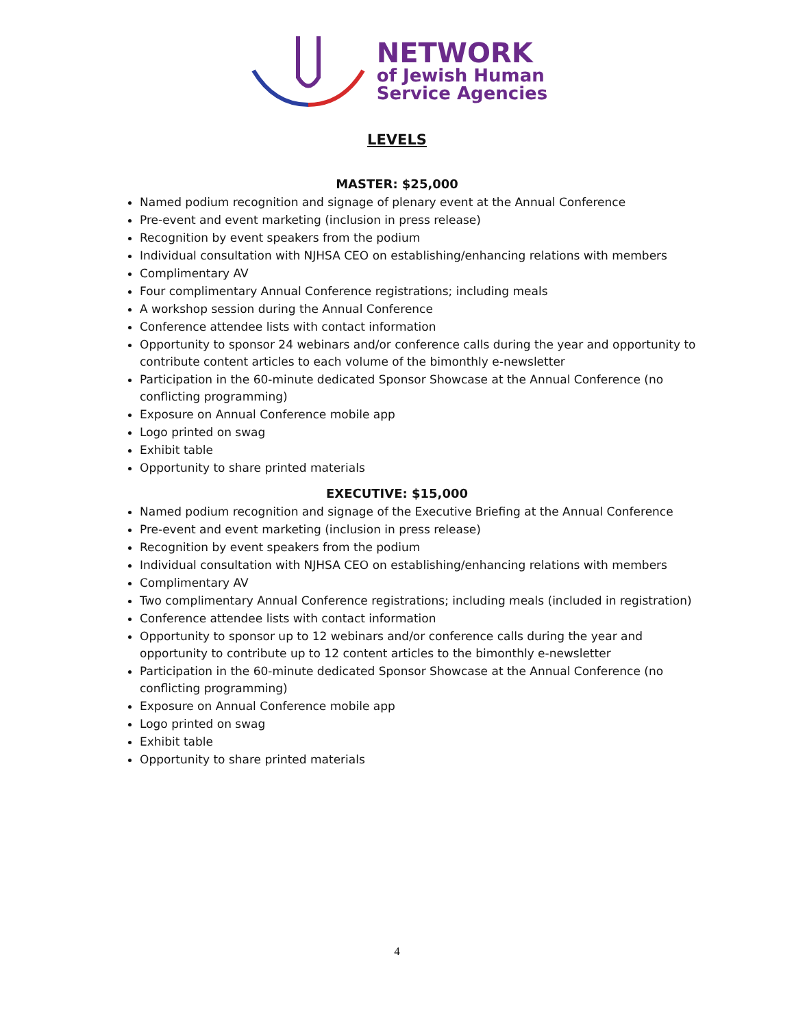NETWORK
of Jewish Human
Service Agencies
LEVELS
MASTER: $25,000
Named podium recognition and signage of plenary event at the Annual Conference
Pre-event and event marketing (inclusion in press release)
Recognition by event speakers from the podium
Individual consultation with NJHSA CEO on establishing/enhancing relations with members
Complimentary AV
Four complimentary Annual Conference registrations; including meals
A workshop session during the Annual Conference
Conference attendee lists with contact information
Opportunity to sponsor 24 webinars and/or conference calls during the year and opportunity to contribute content articles to each volume of the bimonthly e-newsletter
Participation in the 60-minute dedicated Sponsor Showcase at the Annual Conference (no conflicting programming)
Exposure on Annual Conference mobile app
Logo printed on swag
Exhibit table
Opportunity to share printed materials
EXECUTIVE: $15,000
Named podium recognition and signage of the Executive Briefing at the Annual Conference
Pre-event and event marketing (inclusion in press release)
Recognition by event speakers from the podium
Individual consultation with NJHSA CEO on establishing/enhancing relations with members
Complimentary AV
Two complimentary Annual Conference registrations; including meals (included in registration)
Conference attendee lists with contact information
Opportunity to sponsor up to 12 webinars and/or conference calls during the year and opportunity to contribute up to 12 content articles to the bimonthly e-newsletter
Participation in the 60-minute dedicated Sponsor Showcase at the Annual Conference (no conflicting programming)
Exposure on Annual Conference mobile app
Logo printed on swag
Exhibit table
Opportunity to share printed materials
4